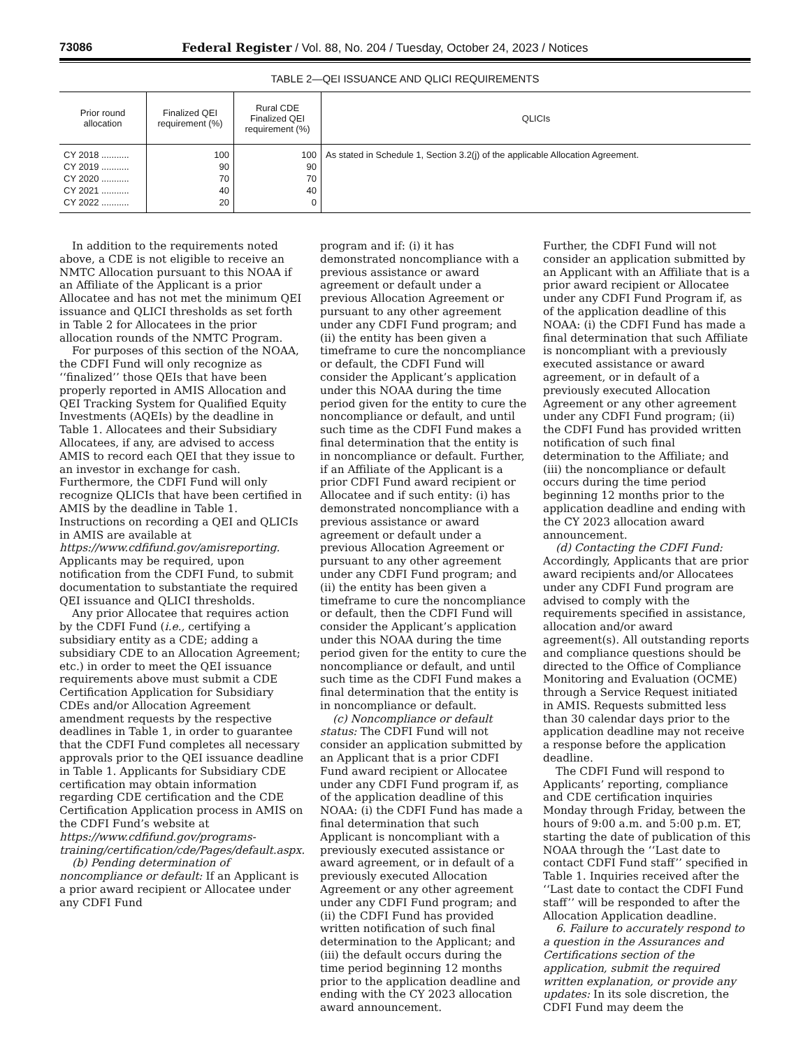73086 Federal Register / Vol. 88, No. 204 / Tuesday, October 24, 2023 / Notices
TABLE 2—QEI ISSUANCE AND QLICI REQUIREMENTS
| Prior round allocation | Finalized QEI requirement (%) | Rural CDE Finalized QEI requirement (%) | QLICIs |
| --- | --- | --- | --- |
| CY 2018 ........... CY 2019 ........... CY 2020 ........... CY 2021 ........... CY 2022 ........... | 100 90 70 40 20 | 100 90 70 40 0 | As stated in Schedule 1, Section 3.2(j) of the applicable Allocation Agreement. |
In addition to the requirements noted above, a CDE is not eligible to receive an NMTC Allocation pursuant to this NOAA if an Affiliate of the Applicant is a prior Allocatee and has not met the minimum QEI issuance and QLICI thresholds as set forth in Table 2 for Allocatees in the prior allocation rounds of the NMTC Program.
For purposes of this section of the NOAA, the CDFI Fund will only recognize as ‘‘finalized’’ those QEIs that have been properly reported in AMIS Allocation and QEI Tracking System for Qualified Equity Investments (AQEIs) by the deadline in Table 1. Allocatees and their Subsidiary Allocatees, if any, are advised to access AMIS to record each QEI that they issue to an investor in exchange for cash. Furthermore, the CDFI Fund will only recognize QLICIs that have been certified in AMIS by the deadline in Table 1. Instructions on recording a QEI and QLICIs in AMIS are available at https://www.cdfifund.gov/amisreporting. Applicants may be required, upon notification from the CDFI Fund, to submit documentation to substantiate the required QEI issuance and QLICI thresholds.
Any prior Allocatee that requires action by the CDFI Fund (i.e., certifying a subsidiary entity as a CDE; adding a subsidiary CDE to an Allocation Agreement; etc.) in order to meet the QEI issuance requirements above must submit a CDE Certification Application for Subsidiary CDEs and/or Allocation Agreement amendment requests by the respective deadlines in Table 1, in order to guarantee that the CDFI Fund completes all necessary approvals prior to the QEI issuance deadline in Table 1. Applicants for Subsidiary CDE certification may obtain information regarding CDE certification and the CDE Certification Application process in AMIS on the CDFI Fund’s website at https://www.cdfifund.gov/programs-training/certification/cde/Pages/default.aspx.
(b) Pending determination of noncompliance or default: If an Applicant is a prior award recipient or Allocatee under any CDFI Fund
program and if: (i) it has demonstrated noncompliance with a previous assistance or award agreement or default under a previous Allocation Agreement or pursuant to any other agreement under any CDFI Fund program; and (ii) the entity has been given a timeframe to cure the noncompliance or default, the CDFI Fund will consider the Applicant’s application under this NOAA during the time period given for the entity to cure the noncompliance or default, and until such time as the CDFI Fund makes a final determination that the entity is in noncompliance or default. Further, if an Affiliate of the Applicant is a prior CDFI Fund award recipient or Allocatee and if such entity: (i) has demonstrated noncompliance with a previous assistance or award agreement or default under a previous Allocation Agreement or pursuant to any other agreement under any CDFI Fund program; and (ii) the entity has been given a timeframe to cure the noncompliance or default, then the CDFI Fund will consider the Applicant’s application under this NOAA during the time period given for the entity to cure the noncompliance or default, and until such time as the CDFI Fund makes a final determination that the entity is in noncompliance or default.
(c) Noncompliance or default status: The CDFI Fund will not consider an application submitted by an Applicant that is a prior CDFI Fund award recipient or Allocatee under any CDFI Fund program if, as of the application deadline of this NOAA: (i) the CDFI Fund has made a final determination that such Applicant is noncompliant with a previously executed assistance or award agreement, or in default of a previously executed Allocation Agreement or any other agreement under any CDFI Fund program; and (ii) the CDFI Fund has provided written notification of such final determination to the Applicant; and (iii) the default occurs during the time period beginning 12 months prior to the application deadline and ending with the CY 2023 allocation award announcement.
Further, the CDFI Fund will not consider an application submitted by an Applicant with an Affiliate that is a prior award recipient or Allocatee under any CDFI Fund Program if, as of the application deadline of this NOAA: (i) the CDFI Fund has made a final determination that such Affiliate is noncompliant with a previously executed assistance or award agreement, or in default of a previously executed Allocation Agreement or any other agreement under any CDFI Fund program; (ii) the CDFI Fund has provided written notification of such final determination to the Affiliate; and (iii) the noncompliance or default occurs during the time period beginning 12 months prior to the application deadline and ending with the CY 2023 allocation award announcement.
(d) Contacting the CDFI Fund: Accordingly, Applicants that are prior award recipients and/or Allocatees under any CDFI Fund program are advised to comply with the requirements specified in assistance, allocation and/or award agreement(s). All outstanding reports and compliance questions should be directed to the Office of Compliance Monitoring and Evaluation (OCME) through a Service Request initiated in AMIS. Requests submitted less than 30 calendar days prior to the application deadline may not receive a response before the application deadline.
The CDFI Fund will respond to Applicants’ reporting, compliance and CDE certification inquiries Monday through Friday, between the hours of 9:00 a.m. and 5:00 p.m. ET, starting the date of publication of this NOAA through the ‘‘Last date to contact CDFI Fund staff’’ specified in Table 1. Inquiries received after the ‘‘Last date to contact the CDFI Fund staff’’ will be responded to after the Allocation Application deadline.
6. Failure to accurately respond to a question in the Assurances and Certifications section of the application, submit the required written explanation, or provide any updates: In its sole discretion, the CDFI Fund may deem the